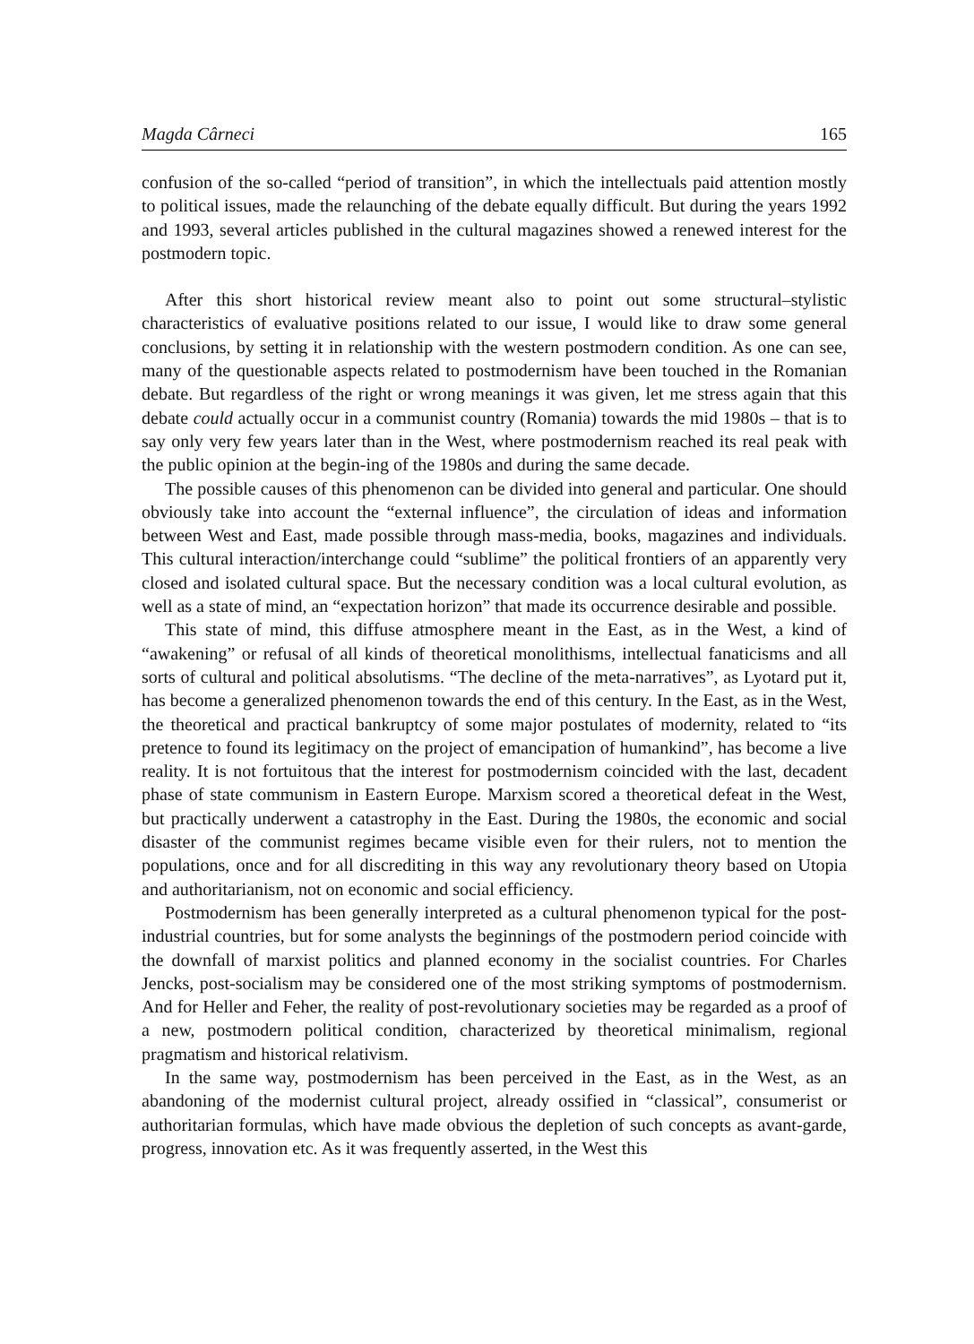Magda Cârneci 165
confusion of the so-called “period of transition”, in which the intellectuals paid attention mostly to political issues, made the relaunching of the debate equally difficult. But during the years 1992 and 1993, several articles published in the cultural magazines showed a renewed interest for the postmodern topic.
After this short historical review meant also to point out some structural–stylistic characteristics of evaluative positions related to our issue, I would like to draw some general conclusions, by setting it in relationship with the western postmodern condition. As one can see, many of the questionable aspects related to postmodernism have been touched in the Romanian debate. But regardless of the right or wrong meanings it was given, let me stress again that this debate could actually occur in a communist country (Romania) towards the mid 1980s – that is to say only very few years later than in the West, where postmodernism reached its real peak with the public opinion at the begin-ing of the 1980s and during the same decade.
The possible causes of this phenomenon can be divided into general and particular. One should obviously take into account the “external influence”, the circulation of ideas and information between West and East, made possible through mass-media, books, magazines and individuals. This cultural interaction/interchange could “sublime” the political frontiers of an apparently very closed and isolated cultural space. But the necessary condition was a local cultural evolution, as well as a state of mind, an “expectation horizon” that made its occurrence desirable and possible.
This state of mind, this diffuse atmosphere meant in the East, as in the West, a kind of “awakening” or refusal of all kinds of theoretical monolithisms, intellectual fanaticisms and all sorts of cultural and political absolutisms. “The decline of the meta-narratives”, as Lyotard put it, has become a generalized phenomenon towards the end of this century. In the East, as in the West, the theoretical and practical bankruptcy of some major postulates of modernity, related to “its pretence to found its legitimacy on the project of emancipation of humankind”, has become a live reality. It is not fortuitous that the interest for postmodernism coincided with the last, decadent phase of state communism in Eastern Europe. Marxism scored a theoretical defeat in the West, but practically underwent a catastrophy in the East. During the 1980s, the economic and social disaster of the communist regimes became visible even for their rulers, not to mention the populations, once and for all discrediting in this way any revolutionary theory based on Utopia and authoritarianism, not on economic and social efficiency.
Postmodernism has been generally interpreted as a cultural phenomenon typical for the post-industrial countries, but for some analysts the beginnings of the postmodern period coincide with the downfall of marxist politics and planned economy in the socialist countries. For Charles Jencks, post-socialism may be considered one of the most striking symptoms of postmodernism. And for Heller and Feher, the reality of post-revolutionary societies may be regarded as a proof of a new, postmodern political condition, characterized by theoretical minimalism, regional pragmatism and historical relativism.
In the same way, postmodernism has been perceived in the East, as in the West, as an abandoning of the modernist cultural project, already ossified in “classical”, consumerist or authoritarian formulas, which have made obvious the depletion of such concepts as avant-garde, progress, innovation etc. As it was frequently asserted, in the West this